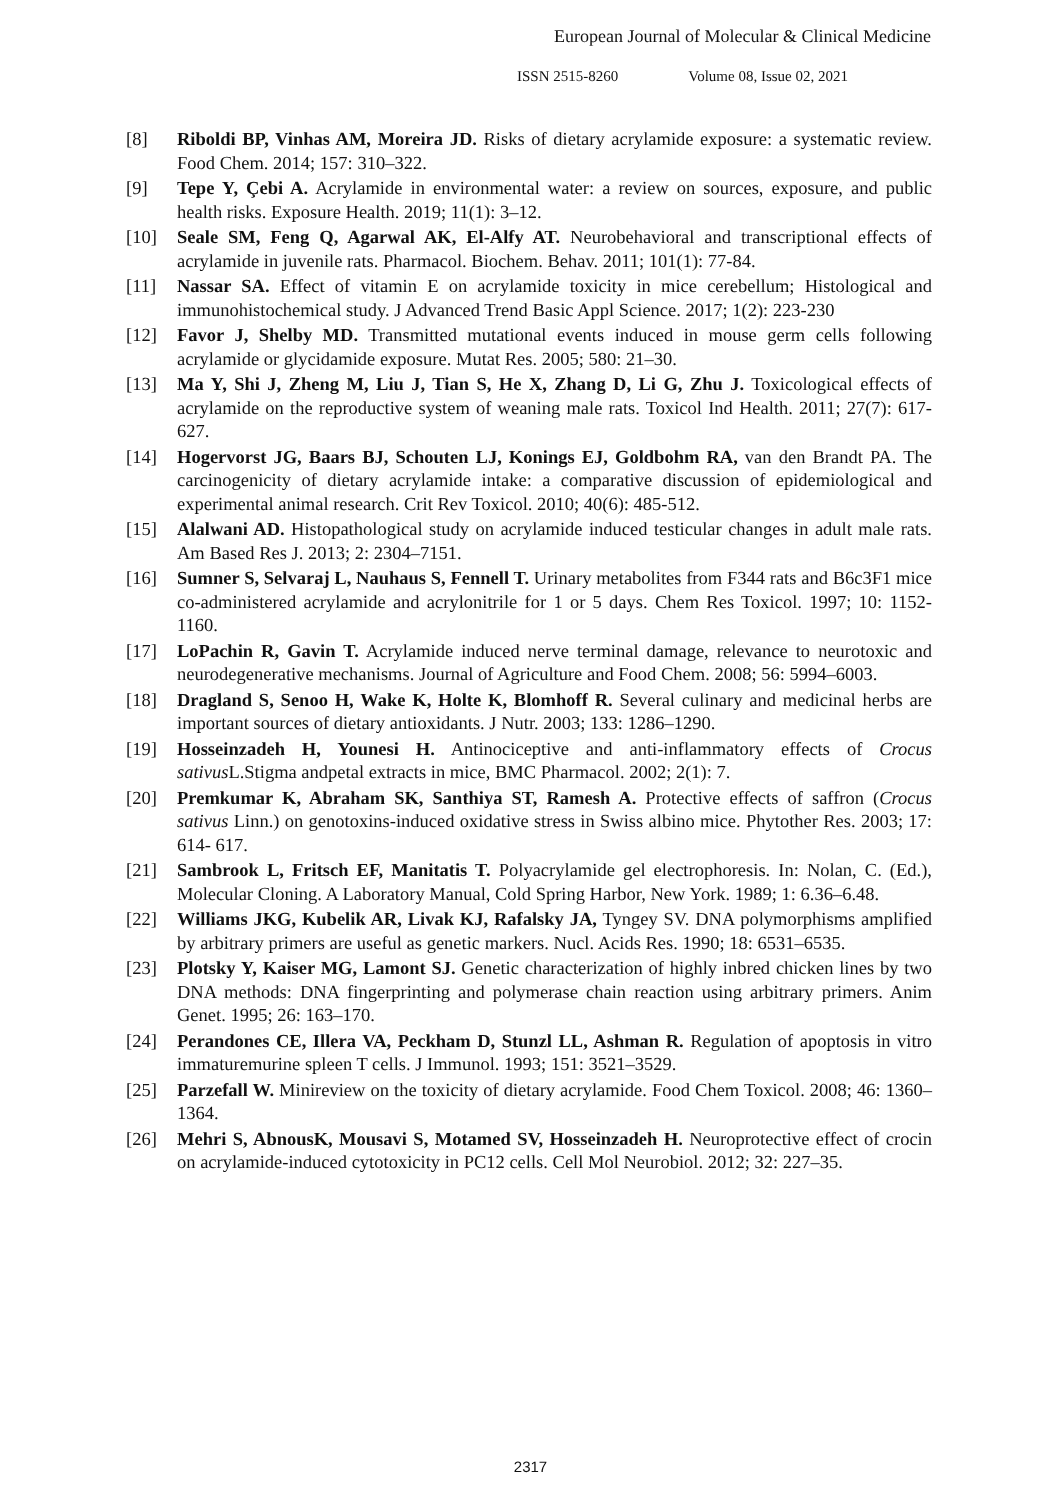European Journal of Molecular & Clinical Medicine
ISSN 2515-8260 Volume 08, Issue 02, 2021
[8] Riboldi BP, Vinhas AM, Moreira JD. Risks of dietary acrylamide exposure: a systematic review. Food Chem. 2014; 157: 310–322.
[9] Tepe Y, Çebi A. Acrylamide in environmental water: a review on sources, exposure, and public health risks. Exposure Health. 2019; 11(1): 3–12.
[10] Seale SM, Feng Q, Agarwal AK, El-Alfy AT. Neurobehavioral and transcriptional effects of acrylamide in juvenile rats. Pharmacol. Biochem. Behav. 2011; 101(1): 77-84.
[11] Nassar SA. Effect of vitamin E on acrylamide toxicity in mice cerebellum; Histological and immunohistochemical study. J Advanced Trend Basic Appl Science. 2017; 1(2): 223-230
[12] Favor J, Shelby MD. Transmitted mutational events induced in mouse germ cells following acrylamide or glycidamide exposure. Mutat Res. 2005; 580: 21–30.
[13] Ma Y, Shi J, Zheng M, Liu J, Tian S, He X, Zhang D, Li G, Zhu J. Toxicological effects of acrylamide on the reproductive system of weaning male rats. Toxicol Ind Health. 2011; 27(7): 617-627.
[14] Hogervorst JG, Baars BJ, Schouten LJ, Konings EJ, Goldbohm RA, van den Brandt PA. The carcinogenicity of dietary acrylamide intake: a comparative discussion of epidemiological and experimental animal research. Crit Rev Toxicol. 2010; 40(6): 485-512.
[15] Alalwani AD. Histopathological study on acrylamide induced testicular changes in adult male rats. Am Based Res J. 2013; 2: 2304–7151.
[16] Sumner S, Selvaraj L, Nauhaus S, Fennell T. Urinary metabolites from F344 rats and B6c3F1 mice co-administered acrylamide and acrylonitrile for 1 or 5 days. Chem Res Toxicol. 1997; 10: 1152-1160.
[17] LoPachin R, Gavin T. Acrylamide induced nerve terminal damage, relevance to neurotoxic and neurodegenerative mechanisms. Journal of Agriculture and Food Chem. 2008; 56: 5994–6003.
[18] Dragland S, Senoo H, Wake K, Holte K, Blomhoff R. Several culinary and medicinal herbs are important sources of dietary antioxidants. J Nutr. 2003; 133: 1286–1290.
[19] Hosseinzadeh H, Younesi H. Antinociceptive and anti-inflammatory effects of Crocus sativus L.Stigma andpetal extracts in mice, BMC Pharmacol. 2002; 2(1): 7.
[20] Premkumar K, Abraham SK, Santhiya ST, Ramesh A. Protective effects of saffron (Crocus sativus Linn.) on genotoxins-induced oxidative stress in Swiss albino mice. Phytother Res. 2003; 17: 614- 617.
[21] Sambrook L, Fritsch EF, Manitatis T. Polyacrylamide gel electrophoresis. In: Nolan, C. (Ed.), Molecular Cloning. A Laboratory Manual, Cold Spring Harbor, New York. 1989; 1: 6.36–6.48.
[22] Williams JKG, Kubelik AR, Livak KJ, Rafalsky JA, Tyngey SV. DNA polymorphisms amplified by arbitrary primers are useful as genetic markers. Nucl. Acids Res. 1990; 18: 6531–6535.
[23] Plotsky Y, Kaiser MG, Lamont SJ. Genetic characterization of highly inbred chicken lines by two DNA methods: DNA fingerprinting and polymerase chain reaction using arbitrary primers. Anim Genet. 1995; 26: 163–170.
[24] Perandones CE, Illera VA, Peckham D, Stunzl LL, Ashman R. Regulation of apoptosis in vitro immaturemurine spleen T cells. J Immunol. 1993; 151: 3521–3529.
[25] Parzefall W. Minireview on the toxicity of dietary acrylamide. Food Chem Toxicol. 2008; 46: 1360–1364.
[26] Mehri S, AbnousK, Mousavi S, Motamed SV, Hosseinzadeh H. Neuroprotective effect of crocin on acrylamide-induced cytotoxicity in PC12 cells. Cell Mol Neurobiol. 2012; 32: 227–35.
2317